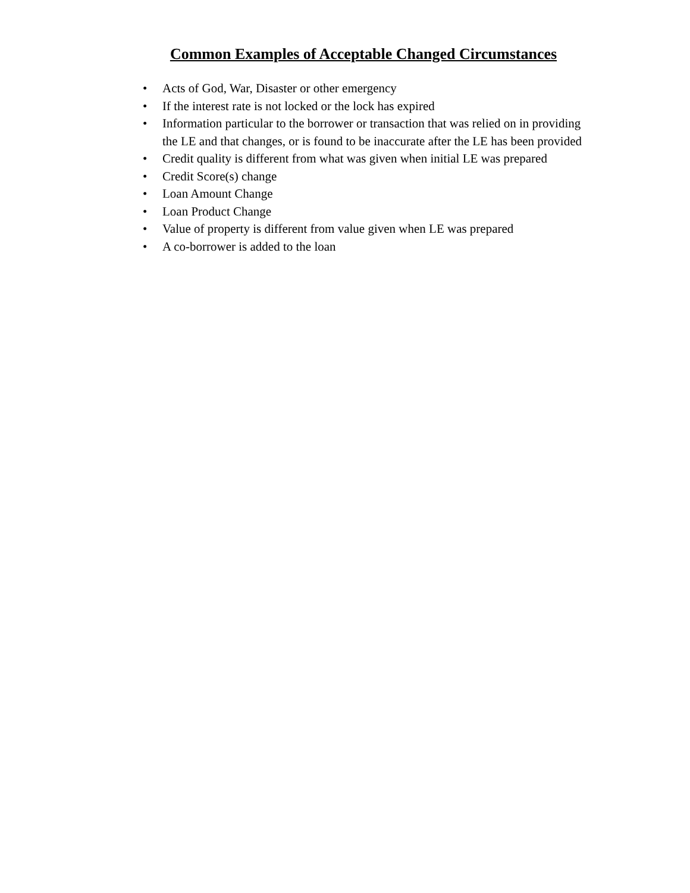Common Examples of Acceptable Changed Circumstances
• Acts of God, War, Disaster or other emergency
• If the interest rate is not locked or the lock has expired
• Information particular to the borrower or transaction that was relied on in providing the LE and that changes, or is found to be inaccurate after the LE has been provided
• Credit quality is different from what was given when initial LE was prepared
• Credit Score(s) change
• Loan Amount Change
• Loan Product Change
• Value of property is different from value given when LE was prepared
• A co-borrower is added to the loan